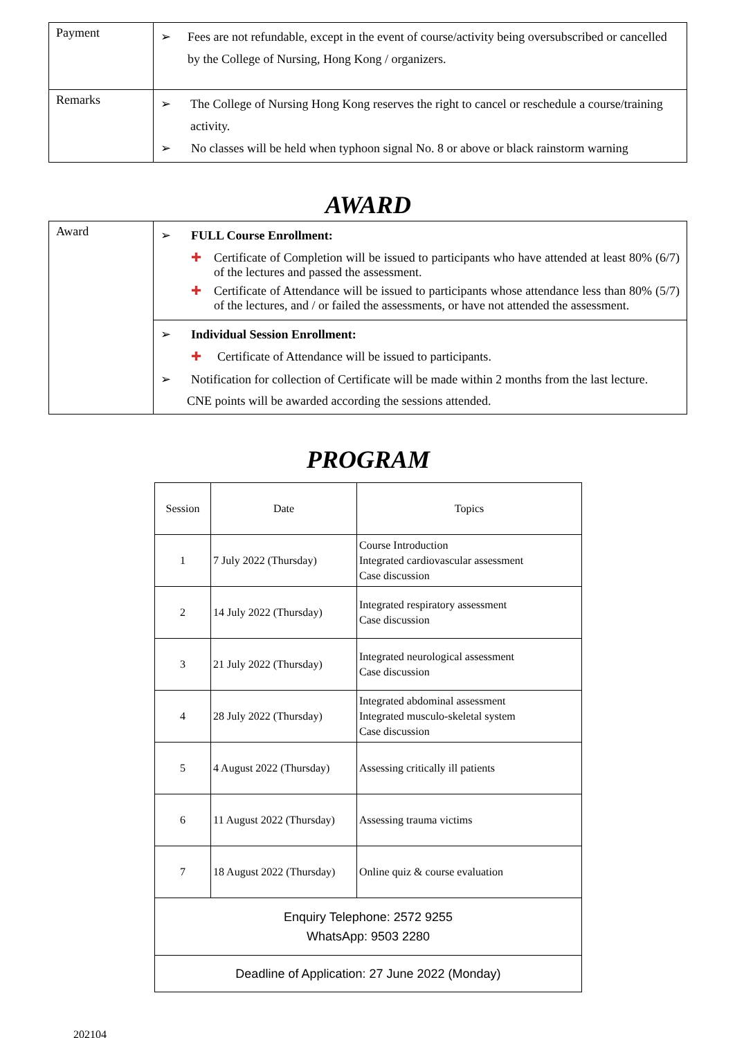| Payment | ➢ Fees are not refundable, except in the event of course/activity being oversubscribed or cancelled by the College of Nursing, Hong Kong / organizers. |
| Remarks | ➢ The College of Nursing Hong Kong reserves the right to cancel or reschedule a course/training activity. ➢ No classes will be held when typhoon signal No. 8 or above or black rainstorm warning |
AWARD
| Award | ➢ FULL Course Enrollment: ✚ Certificate of Completion will be issued to participants who have attended at least 80% (6/7) of the lectures and passed the assessment. ✚ Certificate of Attendance will be issued to participants whose attendance less than 80% (5/7) of the lectures, and / or failed the assessments, or have not attended the assessment. |
| | ➢ Individual Session Enrollment: ✚ Certificate of Attendance will be issued to participants. ➢ Notification for collection of Certificate will be made within 2 months from the last lecture. CNE points will be awarded according the sessions attended. |
PROGRAM
| Session | Date | Topics |
| --- | --- | --- |
| 1 | 7 July 2022 (Thursday) | Course Introduction Integrated cardiovascular assessment Case discussion |
| 2 | 14 July 2022 (Thursday) | Integrated respiratory assessment Case discussion |
| 3 | 21 July 2022 (Thursday) | Integrated neurological assessment Case discussion |
| 4 | 28 July 2022 (Thursday) | Integrated abdominal assessment Integrated musculo-skeletal system Case discussion |
| 5 | 4 August 2022 (Thursday) | Assessing critically ill patients |
| 6 | 11 August 2022 (Thursday) | Assessing trauma victims |
| 7 | 18 August 2022 (Thursday) | Online quiz & course evaluation |
| Enquiry Telephone: 2572 9255 WhatsApp: 9503 2280 | | |
| Deadline of Application: 27 June 2022 (Monday) | | |
202104